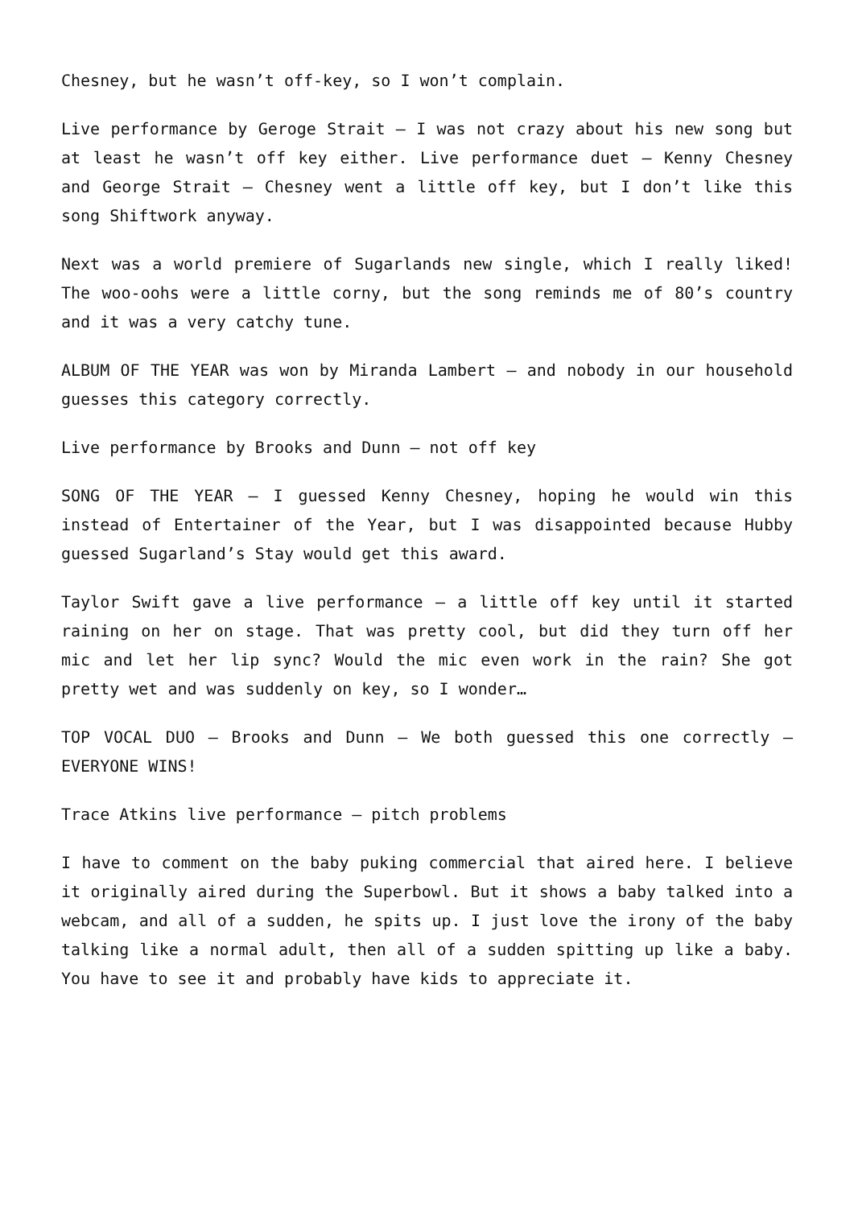Chesney, but he wasn’t off-key, so I won’t complain.
Live performance by Geroge Strait – I was not crazy about his new song but at least he wasn’t off key either. Live performance duet – Kenny Chesney and George Strait – Chesney went a little off key, but I don’t like this song Shiftwork anyway.
Next was a world premiere of Sugarlands new single, which I really liked! The woo-oohs were a little corny, but the song reminds me of 80’s country and it was a very catchy tune.
ALBUM OF THE YEAR was won by Miranda Lambert – and nobody in our household guesses this category correctly.
Live performance by Brooks and Dunn – not off key
SONG OF THE YEAR – I guessed Kenny Chesney, hoping he would win this instead of Entertainer of the Year, but I was disappointed because Hubby guessed Sugarland’s Stay would get this award.
Taylor Swift gave a live performance – a little off key until it started raining on her on stage. That was pretty cool, but did they turn off her mic and let her lip sync? Would the mic even work in the rain? She got pretty wet and was suddenly on key, so I wonder…
TOP VOCAL DUO – Brooks and Dunn – We both guessed this one correctly – EVERYONE WINS!
Trace Atkins live performance – pitch problems
I have to comment on the baby puking commercial that aired here. I believe it originally aired during the Superbowl. But it shows a baby talked into a webcam, and all of a sudden, he spits up. I just love the irony of the baby talking like a normal adult, then all of a sudden spitting up like a baby. You have to see it and probably have kids to appreciate it.